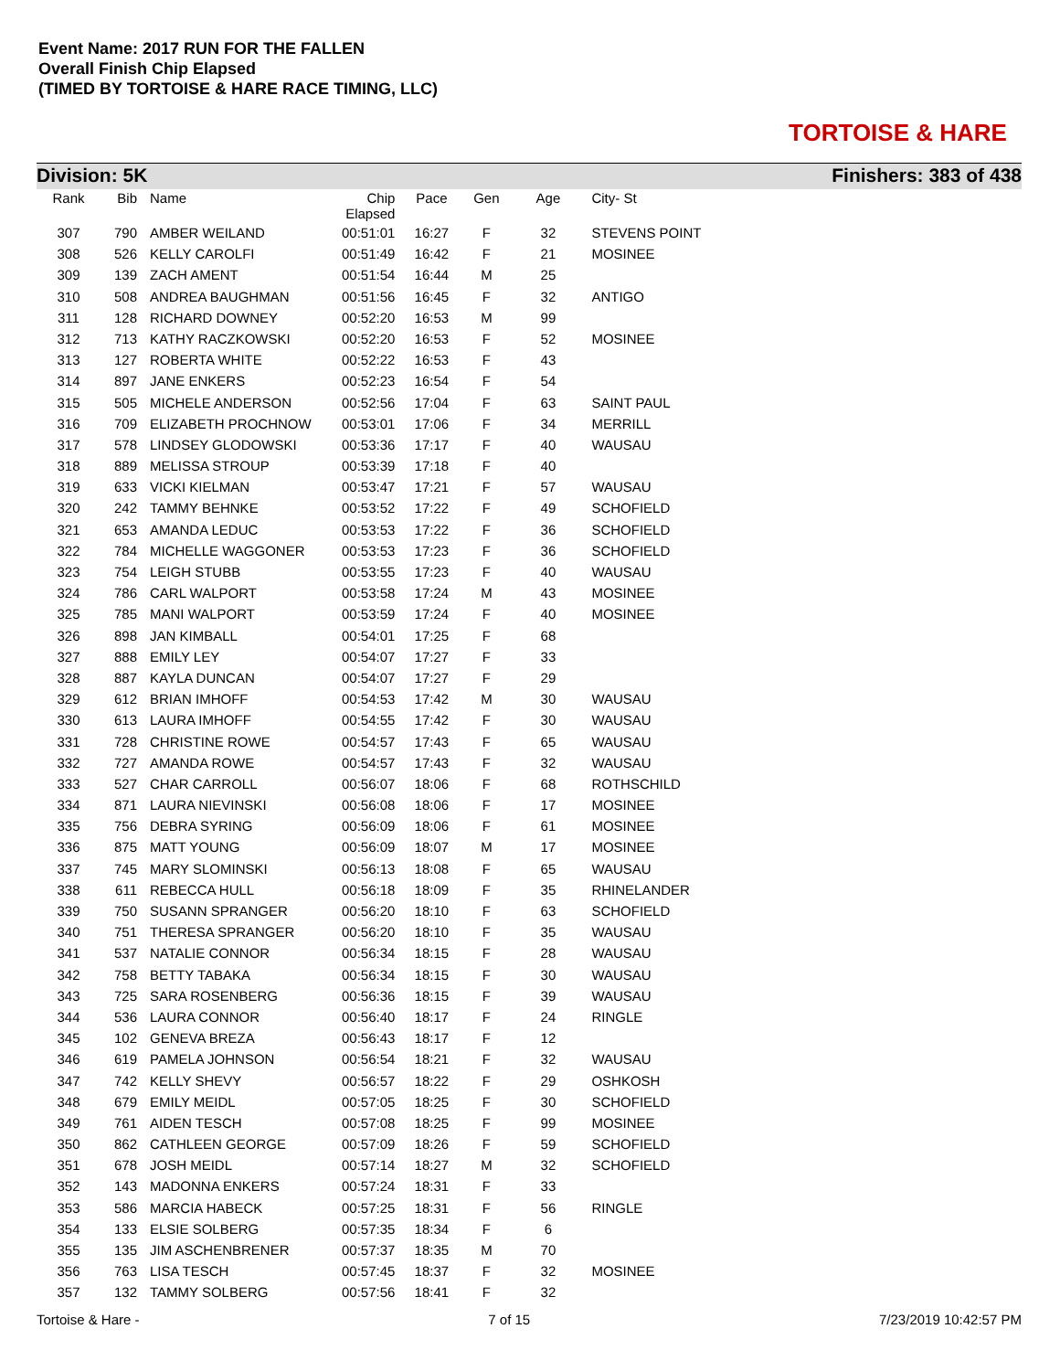Event Name: 2017 RUN FOR THE FALLEN
Overall Finish Chip Elapsed
(TIMED BY TORTOISE & HARE RACE TIMING, LLC)
TORTOISE & HARE
Division: 5K Finishers: 383 of 438
| Rank | Bib | Name | Chip Elapsed | Pace | Gen | Age | City- St |
| --- | --- | --- | --- | --- | --- | --- | --- |
| 307 | 790 | AMBER WEILAND | 00:51:01 | 16:27 | F | 32 | STEVENS POINT |
| 308 | 526 | KELLY CAROLFI | 00:51:49 | 16:42 | F | 21 | MOSINEE |
| 309 | 139 | ZACH AMENT | 00:51:54 | 16:44 | M | 25 | |
| 310 | 508 | ANDREA BAUGHMAN | 00:51:56 | 16:45 | F | 32 | ANTIGO |
| 311 | 128 | RICHARD DOWNEY | 00:52:20 | 16:53 | M | 99 | |
| 312 | 713 | KATHY RACZKOWSKI | 00:52:20 | 16:53 | F | 52 | MOSINEE |
| 313 | 127 | ROBERTA WHITE | 00:52:22 | 16:53 | F | 43 | |
| 314 | 897 | JANE ENKERS | 00:52:23 | 16:54 | F | 54 | |
| 315 | 505 | MICHELE ANDERSON | 00:52:56 | 17:04 | F | 63 | SAINT PAUL |
| 316 | 709 | ELIZABETH PROCHNOW | 00:53:01 | 17:06 | F | 34 | MERRILL |
| 317 | 578 | LINDSEY GLODOWSKI | 00:53:36 | 17:17 | F | 40 | WAUSAU |
| 318 | 889 | MELISSA STROUP | 00:53:39 | 17:18 | F | 40 | |
| 319 | 633 | VICKI KIELMAN | 00:53:47 | 17:21 | F | 57 | WAUSAU |
| 320 | 242 | TAMMY BEHNKE | 00:53:52 | 17:22 | F | 49 | SCHOFIELD |
| 321 | 653 | AMANDA LEDUC | 00:53:53 | 17:22 | F | 36 | SCHOFIELD |
| 322 | 784 | MICHELLE WAGGONER | 00:53:53 | 17:23 | F | 36 | SCHOFIELD |
| 323 | 754 | LEIGH STUBB | 00:53:55 | 17:23 | F | 40 | WAUSAU |
| 324 | 786 | CARL WALPORT | 00:53:58 | 17:24 | M | 43 | MOSINEE |
| 325 | 785 | MANI WALPORT | 00:53:59 | 17:24 | F | 40 | MOSINEE |
| 326 | 898 | JAN KIMBALL | 00:54:01 | 17:25 | F | 68 | |
| 327 | 888 | EMILY LEY | 00:54:07 | 17:27 | F | 33 | |
| 328 | 887 | KAYLA DUNCAN | 00:54:07 | 17:27 | F | 29 | |
| 329 | 612 | BRIAN IMHOFF | 00:54:53 | 17:42 | M | 30 | WAUSAU |
| 330 | 613 | LAURA IMHOFF | 00:54:55 | 17:42 | F | 30 | WAUSAU |
| 331 | 728 | CHRISTINE ROWE | 00:54:57 | 17:43 | F | 65 | WAUSAU |
| 332 | 727 | AMANDA ROWE | 00:54:57 | 17:43 | F | 32 | WAUSAU |
| 333 | 527 | CHAR CARROLL | 00:56:07 | 18:06 | F | 68 | ROTHSCHILD |
| 334 | 871 | LAURA NIEVINSKI | 00:56:08 | 18:06 | F | 17 | MOSINEE |
| 335 | 756 | DEBRA SYRING | 00:56:09 | 18:06 | F | 61 | MOSINEE |
| 336 | 875 | MATT YOUNG | 00:56:09 | 18:07 | M | 17 | MOSINEE |
| 337 | 745 | MARY SLOMINSKI | 00:56:13 | 18:08 | F | 65 | WAUSAU |
| 338 | 611 | REBECCA HULL | 00:56:18 | 18:09 | F | 35 | RHINELANDER |
| 339 | 750 | SUSANN SPRANGER | 00:56:20 | 18:10 | F | 63 | SCHOFIELD |
| 340 | 751 | THERESA SPRANGER | 00:56:20 | 18:10 | F | 35 | WAUSAU |
| 341 | 537 | NATALIE CONNOR | 00:56:34 | 18:15 | F | 28 | WAUSAU |
| 342 | 758 | BETTY TABAKA | 00:56:34 | 18:15 | F | 30 | WAUSAU |
| 343 | 725 | SARA ROSENBERG | 00:56:36 | 18:15 | F | 39 | WAUSAU |
| 344 | 536 | LAURA CONNOR | 00:56:40 | 18:17 | F | 24 | RINGLE |
| 345 | 102 | GENEVA BREZA | 00:56:43 | 18:17 | F | 12 | |
| 346 | 619 | PAMELA JOHNSON | 00:56:54 | 18:21 | F | 32 | WAUSAU |
| 347 | 742 | KELLY SHEVY | 00:56:57 | 18:22 | F | 29 | OSHKOSH |
| 348 | 679 | EMILY MEIDL | 00:57:05 | 18:25 | F | 30 | SCHOFIELD |
| 349 | 761 | AIDEN TESCH | 00:57:08 | 18:25 | F | 99 | MOSINEE |
| 350 | 862 | CATHLEEN GEORGE | 00:57:09 | 18:26 | F | 59 | SCHOFIELD |
| 351 | 678 | JOSH MEIDL | 00:57:14 | 18:27 | M | 32 | SCHOFIELD |
| 352 | 143 | MADONNA ENKERS | 00:57:24 | 18:31 | F | 33 | |
| 353 | 586 | MARCIA HABECK | 00:57:25 | 18:31 | F | 56 | RINGLE |
| 354 | 133 | ELSIE SOLBERG | 00:57:35 | 18:34 | F | 6 | |
| 355 | 135 | JIM ASCHENBRENER | 00:57:37 | 18:35 | M | 70 | |
| 356 | 763 | LISA TESCH | 00:57:45 | 18:37 | F | 32 | MOSINEE |
| 357 | 132 | TAMMY SOLBERG | 00:57:56 | 18:41 | F | 32 | |
Tortoise & Hare - 7 of 15 7/23/2019 10:42:57 PM